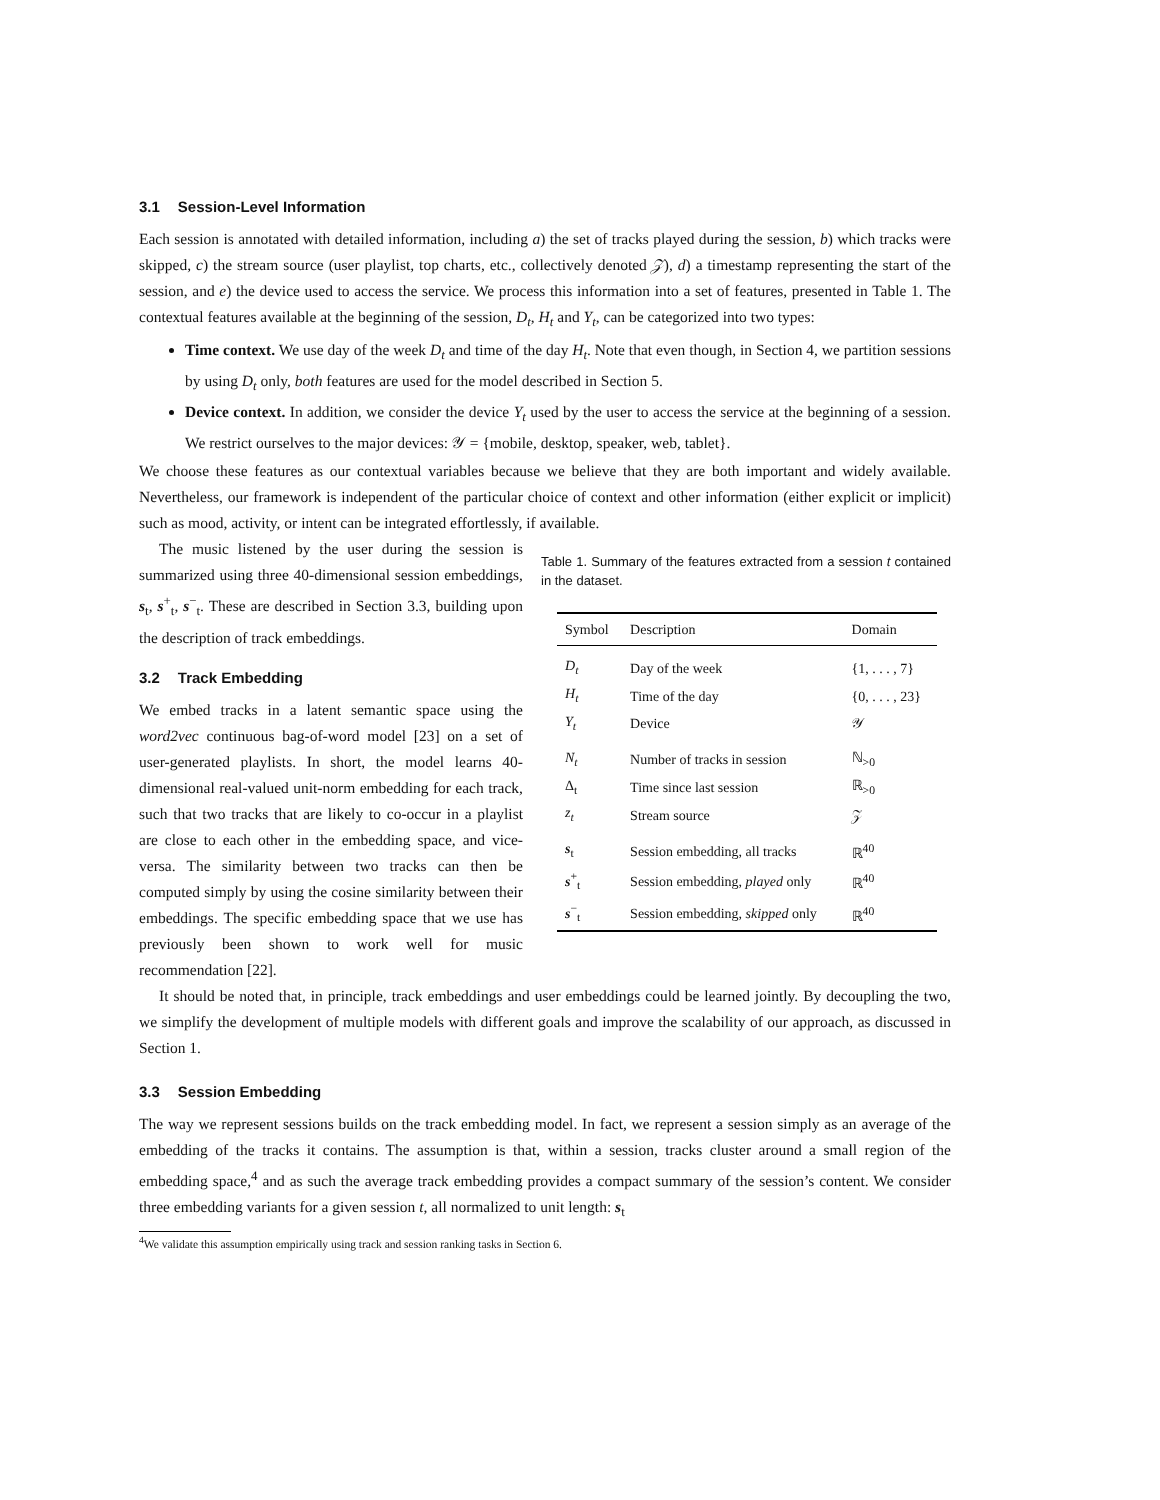3.1 Session-Level Information
Each session is annotated with detailed information, including a) the set of tracks played during the session, b) which tracks were skipped, c) the stream source (user playlist, top charts, etc., collectively denoted 𝒵), d) a timestamp representing the start of the session, and e) the device used to access the service. We process this information into a set of features, presented in Table 1. The contextual features available at the beginning of the session, D<sub>t</sub>, H<sub>t</sub> and Y<sub>t</sub>, can be categorized into two types:
Time context. We use day of the week D<sub>t</sub> and time of the day H<sub>t</sub>. Note that even though, in Section 4, we partition sessions by using D<sub>t</sub> only, both features are used for the model described in Section 5.
Device context. In addition, we consider the device Y<sub>t</sub> used by the user to access the service at the beginning of a session. We restrict ourselves to the major devices: 𝒴 = {mobile, desktop, speaker, web, tablet}.
We choose these features as our contextual variables because we believe that they are both important and widely available. Nevertheless, our framework is independent of the particular choice of context and other information (either explicit or implicit) such as mood, activity, or intent can be integrated effortlessly, if available.
The music listened by the user during the session is summarized using three 40-dimensional session embeddings, s<sub>t</sub>, s<sup>+</sup><sub>t</sub>, s<sup>−</sup><sub>t</sub>. These are described in Section 3.3, building upon the description of track embeddings.
3.2 Track Embedding
We embed tracks in a latent semantic space using the word2vec continuous bag-of-word model [23] on a set of user-generated playlists. In short, the model learns 40-dimensional real-valued unit-norm embedding for each track, such that two tracks that are likely to co-occur in a playlist are close to each other in the embedding space, and vice-versa. The similarity between two tracks can then be computed simply by using the cosine similarity between their embeddings. The specific embedding space that we use has previously been shown to work well for music recommendation [22].
Table 1. Summary of the features extracted from a session t contained in the dataset.
| Symbol | Description | Domain |
| --- | --- | --- |
| D<sub>t</sub> | Day of the week | {1, . . . , 7} |
| H<sub>t</sub> | Time of the day | {0, . . . , 23} |
| Y<sub>t</sub> | Device | 𝒴 |
| N<sub>t</sub> | Number of tracks in session | ℕ<sub>>0</sub> |
| Δ<sub>t</sub> | Time since last session | ℝ<sub>>0</sub> |
| z<sub>t</sub> | Stream source | 𝒵 |
| s<sub>t</sub> | Session embedding, all tracks | ℝ<sup>40</sup> |
| s<sup>+</sup><sub>t</sub> | Session embedding, played only | ℝ<sup>40</sup> |
| s<sup>−</sup><sub>t</sub> | Session embedding, skipped only | ℝ<sup>40</sup> |
It should be noted that, in principle, track embeddings and user embeddings could be learned jointly. By decoupling the two, we simplify the development of multiple models with different goals and improve the scalability of our approach, as discussed in Section 1.
3.3 Session Embedding
The way we represent sessions builds on the track embedding model. In fact, we represent a session simply as an average of the embedding of the tracks it contains. The assumption is that, within a session, tracks cluster around a small region of the embedding space,<sup>4</sup> and as such the average track embedding provides a compact summary of the session’s content. We consider three embedding variants for a given session t, all normalized to unit length: s<sub>t</sub>
<sup>4</sup> We validate this assumption empirically using track and session ranking tasks in Section 6.